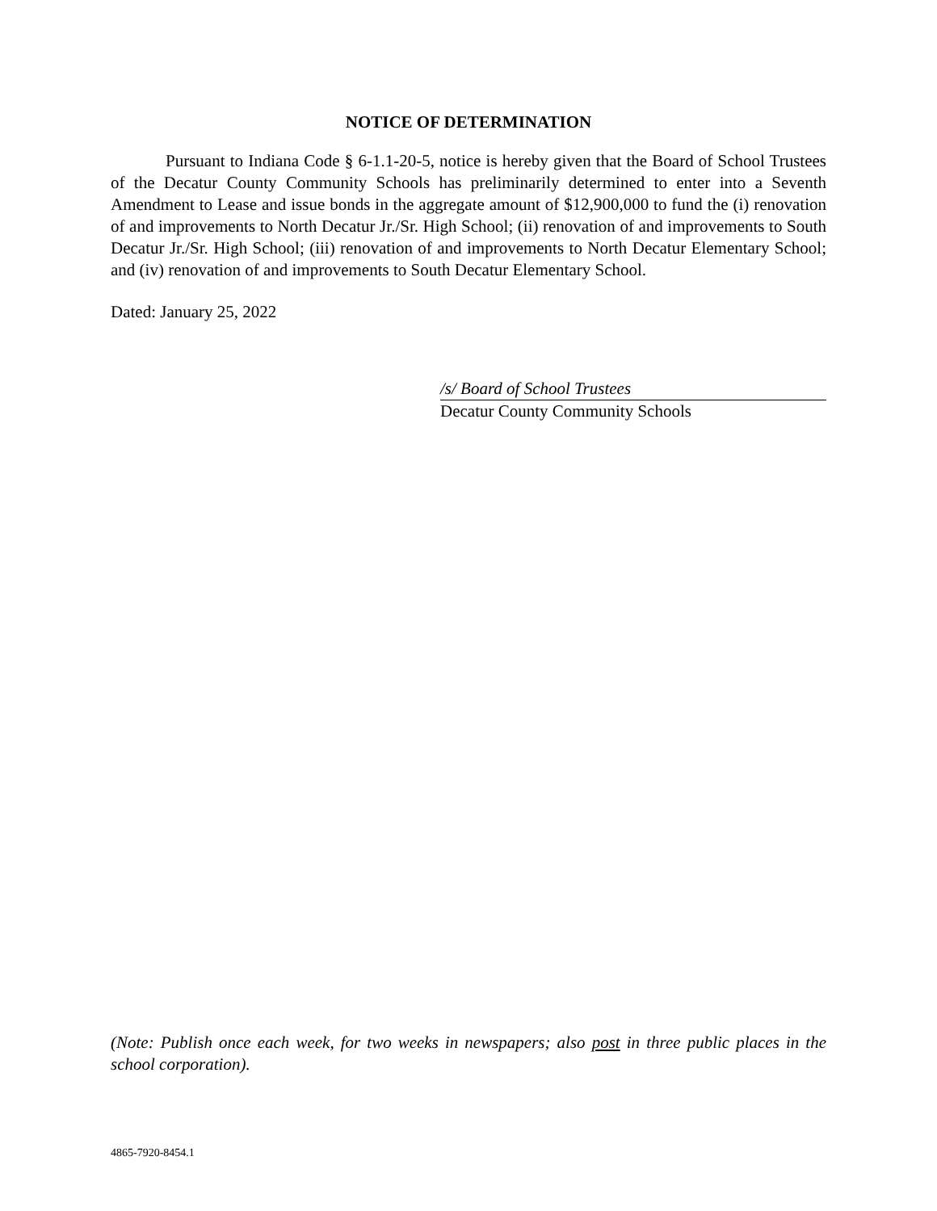NOTICE OF DETERMINATION
Pursuant to Indiana Code § 6-1.1-20-5, notice is hereby given that the Board of School Trustees of the Decatur County Community Schools has preliminarily determined to enter into a Seventh Amendment to Lease and issue bonds in the aggregate amount of $12,900,000 to fund the (i) renovation of and improvements to North Decatur Jr./Sr. High School; (ii) renovation of and improvements to South Decatur Jr./Sr. High School; (iii) renovation of and improvements to North Decatur Elementary School; and (iv) renovation of and improvements to South Decatur Elementary School.
Dated: January 25, 2022
/s/ Board of School Trustees
Decatur County Community Schools
(Note: Publish once each week, for two weeks in newspapers; also post in three public places in the school corporation).
4865-7920-8454.1